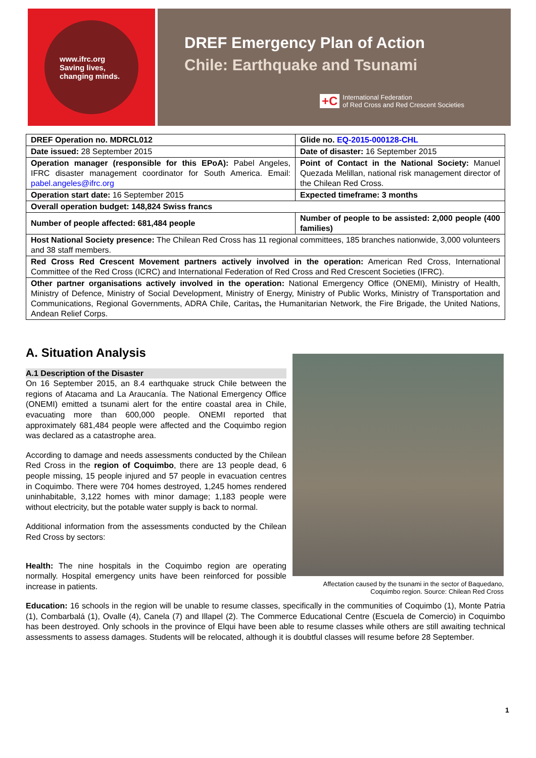www.ifrc.org
Saving lives,
changing minds.
DREF Emergency Plan of Action
Chile: Earthquake and Tsunami
+C International Federation
of Red Cross and Red Crescent Societies
| DREF Operation no. MDRCL012 | Glide no. EQ-2015-000128-CHL |
| Date issued: 28 September 2015 | Date of disaster: 16 September 2015 |
| Operation manager (responsible for this EPoA): Pabel Angeles, IFRC disaster management coordinator for South America. Email: pabel.angeles@ifrc.org | Point of Contact in the National Society: Manuel Quezada Melillan, national risk management director of the Chilean Red Cross. |
| Operation start date: 16 September 2015 | Expected timeframe: 3 months |
| Overall operation budget: 148,824 Swiss francs | |
| Number of people affected: 681,484 people | Number of people to be assisted: 2,000 people (400 families) |
| Host National Society presence: The Chilean Red Cross has 11 regional committees, 185 branches nationwide, 3,000 volunteers and 38 staff members. | |
| Red Cross Red Crescent Movement partners actively involved in the operation: American Red Cross, International Committee of the Red Cross (ICRC) and International Federation of Red Cross and Red Crescent Societies (IFRC). | |
| Other partner organisations actively involved in the operation: National Emergency Office (ONEMI), Ministry of Health, Ministry of Defence, Ministry of Social Development, Ministry of Energy, Ministry of Public Works, Ministry of Transportation and Communications, Regional Governments, ADRA Chile, Caritas , the Humanitarian Network, the Fire Brigade, the United Nations, Andean Relief Corps. | |
A. Situation Analysis
A.1 Description of the Disaster
On 16 September 2015, an 8.4 earthquake struck Chile between the regions of Atacama and La Araucanía. The National Emergency Office (ONEMI) emitted a tsunami alert for the entire coastal area in Chile, evacuating more than 600,000 people. ONEMI reported that approximately 681,484 people were affected and the Coquimbo region was declared as a catastrophe area.
According to damage and needs assessments conducted by the Chilean Red Cross in the region of Coquimbo, there are 13 people dead, 6 people missing, 15 people injured and 57 people in evacuation centres in Coquimbo. There were 704 homes destroyed, 1,245 homes rendered uninhabitable, 3,122 homes with minor damage; 1,183 people were without electricity, but the potable water supply is back to normal.
Additional information from the assessments conducted by the Chilean Red Cross by sectors:
Health: The nine hospitals in the Coquimbo region are operating normally. Hospital emergency units have been reinforced for possible increase in patients.
Affectation caused by the tsunami in the sector of Baquedano,
Coquimbo region. Source: Chilean Red Cross
Education: 16 schools in the region will be unable to resume classes, specifically in the communities of Coquimbo (1), Monte Patria (1), Combarbalá (1), Ovalle (4), Canela (7) and Illapel (2). The Commerce Educational Centre (Escuela de Comercio) in Coquimbo has been destroyed. Only schools in the province of Elqui have been able to resume classes while others are still awaiting technical assessments to assess damages. Students will be relocated, although it is doubtful classes will resume before 28 September.
1